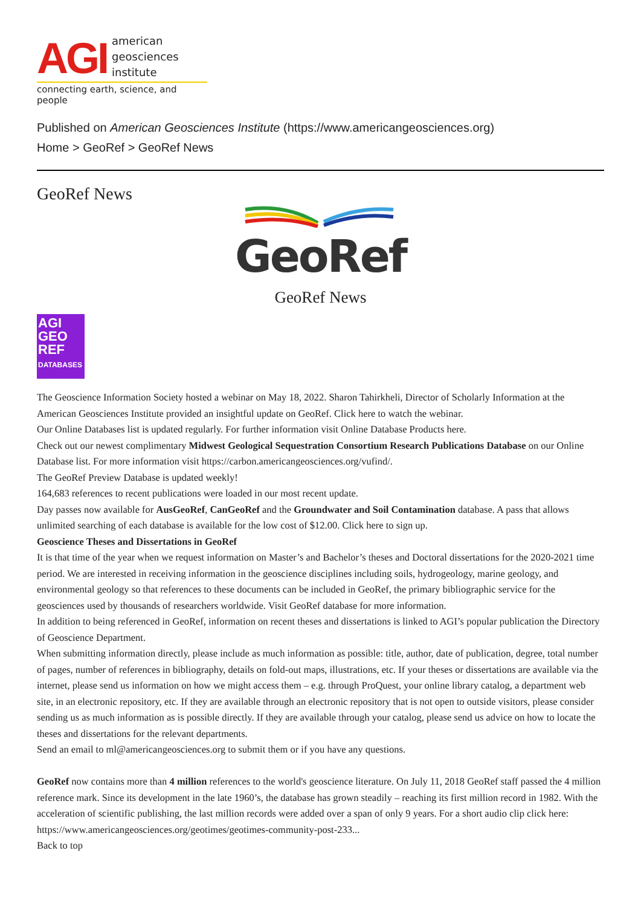AGI
american
geosciences
institute
connecting earth, science, and people
Published on American Geosciences Institute (https://www.americangeosciences.org)
Home > GeoRef > GeoRef News
GeoRef News
GeoRef
GeoRef News
AGI
GEO
REF
DATABASES
The Geoscience Information Society hosted a webinar on May 18, 2022. Sharon Tahirkheli, Director of Scholarly Information at the American Geosciences Institute provided an insightful update on GeoRef. Click here to watch the webinar.
Our Online Databases list is updated regularly. For further information visit Online Database Products here.
Check out our newest complimentary Midwest Geological Sequestration Consortium Research Publications Database on our Online Database list. For more information visit https://carbon.americangeosciences.org/vufind/.
The GeoRef Preview Database is updated weekly!
164,683 references to recent publications were loaded in our most recent update.
Day passes now available for AusGeoRef, CanGeoRef and the Groundwater and Soil Contamination database. A pass that allows unlimited searching of each database is available for the low cost of $12.00. Click here to sign up.
Geoscience Theses and Dissertations in GeoRef
It is that time of the year when we request information on Master’s and Bachelor’s theses and Doctoral dissertations for the 2020-2021 time period. We are interested in receiving information in the geoscience disciplines including soils, hydrogeology, marine geology, and environmental geology so that references to these documents can be included in GeoRef, the primary bibliographic service for the geosciences used by thousands of researchers worldwide. Visit GeoRef database for more information.
In addition to being referenced in GeoRef, information on recent theses and dissertations is linked to AGI’s popular publication the Directory of Geoscience Department.
When submitting information directly, please include as much information as possible: title, author, date of publication, degree, total number of pages, number of references in bibliography, details on fold-out maps, illustrations, etc. If your theses or dissertations are available via the internet, please send us information on how we might access them – e.g. through ProQuest, your online library catalog, a department web site, in an electronic repository, etc. If they are available through an electronic repository that is not open to outside visitors, please consider sending us as much information as is possible directly. If they are available through your catalog, please send us advice on how to locate the theses and dissertations for the relevant departments.
Send an email to ml@americangeosciences.org to submit them or if you have any questions.
GeoRef now contains more than 4 million references to the world's geoscience literature. On July 11, 2018 GeoRef staff passed the 4 million reference mark. Since its development in the late 1960’s, the database has grown steadily – reaching its first million record in 1982. With the acceleration of scientific publishing, the last million records were added over a span of only 9 years. For a short audio clip click here: https://www.americangeosciences.org/geotimes/geotimes-community-post-233...
Back to top